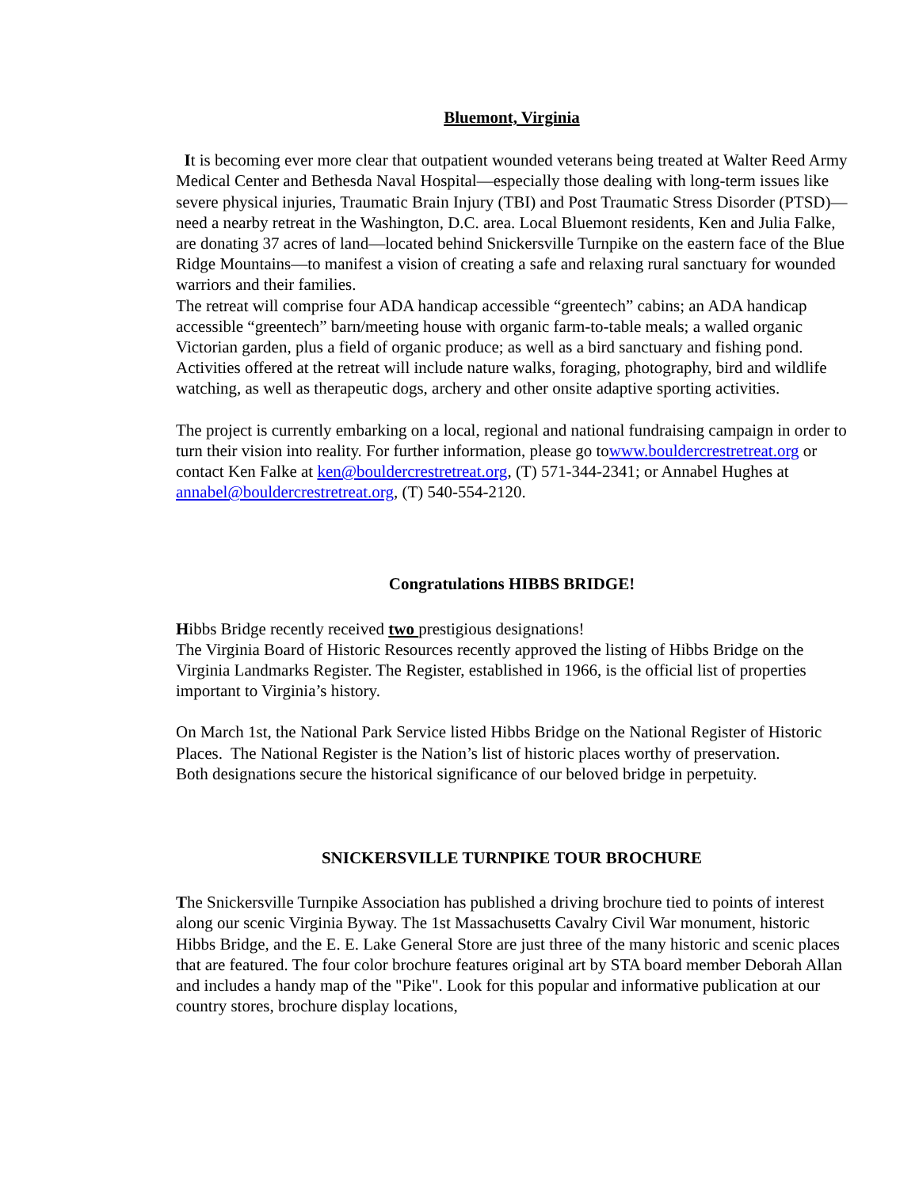Bluemont, Virginia
It is becoming ever more clear that outpatient wounded veterans being treated at Walter Reed Army Medical Center and Bethesda Naval Hospital—especially those dealing with long-term issues like severe physical injuries, Traumatic Brain Injury (TBI) and Post Traumatic Stress Disorder (PTSD)—need a nearby retreat in the Washington, D.C. area. Local Bluemont residents, Ken and Julia Falke, are donating 37 acres of land—located behind Snickersville Turnpike on the eastern face of the Blue Ridge Mountains—to manifest a vision of creating a safe and relaxing rural sanctuary for wounded warriors and their families.
The retreat will comprise four ADA handicap accessible “greentech” cabins; an ADA handicap accessible “greentech” barn/meeting house with organic farm-to-table meals; a walled organic Victorian garden, plus a field of organic produce; as well as a bird sanctuary and fishing pond. Activities offered at the retreat will include nature walks, foraging, photography, bird and wildlife watching, as well as therapeutic dogs, archery and other onsite adaptive sporting activities.
The project is currently embarking on a local, regional and national fundraising campaign in order to turn their vision into reality. For further information, please go towww.bouldercrestretreat.org or contact Ken Falke at ken@bouldercrestretreat.org, (T) 571-344-2341; or Annabel Hughes at annabel@bouldercrestretreat.org, (T) 540-554-2120.
Congratulations HIBBS BRIDGE!
Hibbs Bridge recently received two prestigious designations!
The Virginia Board of Historic Resources recently approved the listing of Hibbs Bridge on the Virginia Landmarks Register. The Register, established in 1966, is the official list of properties important to Virginia’s history.
On March 1st, the National Park Service listed Hibbs Bridge on the National Register of Historic Places. The National Register is the Nation’s list of historic places worthy of preservation.
Both designations secure the historical significance of our beloved bridge in perpetuity.
SNICKERSVILLE TURNPIKE TOUR BROCHURE
The Snickersville Turnpike Association has published a driving brochure tied to points of interest along our scenic Virginia Byway. The 1st Massachusetts Cavalry Civil War monument, historic Hibbs Bridge, and the E. E. Lake General Store are just three of the many historic and scenic places that are featured. The four color brochure features original art by STA board member Deborah Allan and includes a handy map of the "Pike". Look for this popular and informative publication at our country stores, brochure display locations,